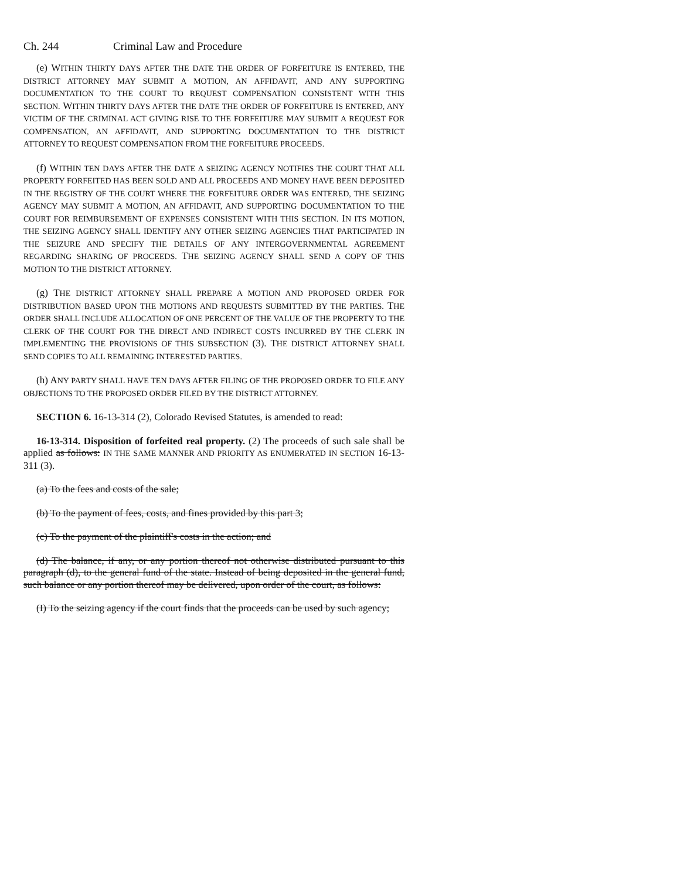Ch. 244 Criminal Law and Procedure
(e) WITHIN THIRTY DAYS AFTER THE DATE THE ORDER OF FORFEITURE IS ENTERED, THE DISTRICT ATTORNEY MAY SUBMIT A MOTION, AN AFFIDAVIT, AND ANY SUPPORTING DOCUMENTATION TO THE COURT TO REQUEST COMPENSATION CONSISTENT WITH THIS SECTION. WITHIN THIRTY DAYS AFTER THE DATE THE ORDER OF FORFEITURE IS ENTERED, ANY VICTIM OF THE CRIMINAL ACT GIVING RISE TO THE FORFEITURE MAY SUBMIT A REQUEST FOR COMPENSATION, AN AFFIDAVIT, AND SUPPORTING DOCUMENTATION TO THE DISTRICT ATTORNEY TO REQUEST COMPENSATION FROM THE FORFEITURE PROCEEDS.
(f) WITHIN TEN DAYS AFTER THE DATE A SEIZING AGENCY NOTIFIES THE COURT THAT ALL PROPERTY FORFEITED HAS BEEN SOLD AND ALL PROCEEDS AND MONEY HAVE BEEN DEPOSITED IN THE REGISTRY OF THE COURT WHERE THE FORFEITURE ORDER WAS ENTERED, THE SEIZING AGENCY MAY SUBMIT A MOTION, AN AFFIDAVIT, AND SUPPORTING DOCUMENTATION TO THE COURT FOR REIMBURSEMENT OF EXPENSES CONSISTENT WITH THIS SECTION. IN ITS MOTION, THE SEIZING AGENCY SHALL IDENTIFY ANY OTHER SEIZING AGENCIES THAT PARTICIPATED IN THE SEIZURE AND SPECIFY THE DETAILS OF ANY INTERGOVERNMENTAL AGREEMENT REGARDING SHARING OF PROCEEDS. THE SEIZING AGENCY SHALL SEND A COPY OF THIS MOTION TO THE DISTRICT ATTORNEY.
(g) THE DISTRICT ATTORNEY SHALL PREPARE A MOTION AND PROPOSED ORDER FOR DISTRIBUTION BASED UPON THE MOTIONS AND REQUESTS SUBMITTED BY THE PARTIES. THE ORDER SHALL INCLUDE ALLOCATION OF ONE PERCENT OF THE VALUE OF THE PROPERTY TO THE CLERK OF THE COURT FOR THE DIRECT AND INDIRECT COSTS INCURRED BY THE CLERK IN IMPLEMENTING THE PROVISIONS OF THIS SUBSECTION (3). THE DISTRICT ATTORNEY SHALL SEND COPIES TO ALL REMAINING INTERESTED PARTIES.
(h) ANY PARTY SHALL HAVE TEN DAYS AFTER FILING OF THE PROPOSED ORDER TO FILE ANY OBJECTIONS TO THE PROPOSED ORDER FILED BY THE DISTRICT ATTORNEY.
SECTION 6. 16-13-314 (2), Colorado Revised Statutes, is amended to read:
16-13-314. Disposition of forfeited real property. (2) The proceeds of such sale shall be applied as follows: IN THE SAME MANNER AND PRIORITY AS ENUMERATED IN SECTION 16-13-311 (3).
(a) To the fees and costs of the sale;
(b) To the payment of fees, costs, and fines provided by this part 3;
(c) To the payment of the plaintiff's costs in the action; and
(d) The balance, if any, or any portion thereof not otherwise distributed pursuant to this paragraph (d), to the general fund of the state. Instead of being deposited in the general fund, such balance or any portion thereof may be delivered, upon order of the court, as follows:
(I) To the seizing agency if the court finds that the proceeds can be used by such agency;